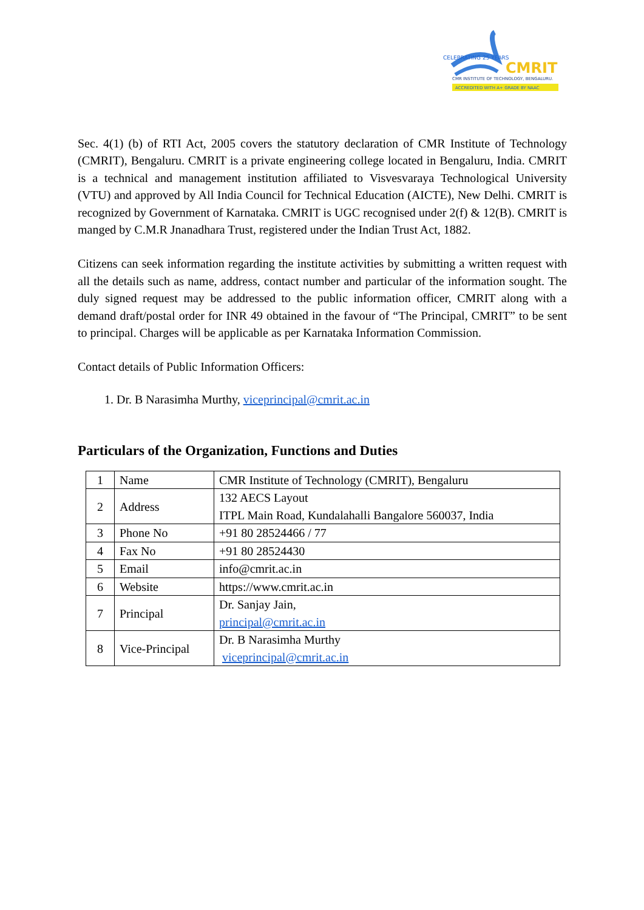CELEBRATING 25 YEARS
CMRIT
CMR INSTITUTE OF TECHNOLOGY, BENGALURU.
ACCREDITED WITH A+ GRADE BY NAAC
Sec. 4(1) (b) of RTI Act, 2005 covers the statutory declaration of CMR Institute of Technology (CMRIT), Bengaluru. CMRIT is a private engineering college located in Bengaluru, India. CMRIT is a technical and management institution affiliated to Visvesvaraya Technological University (VTU) and approved by All India Council for Technical Education (AICTE), New Delhi. CMRIT is recognized by Government of Karnataka. CMRIT is UGC recognised under 2(f) & 12(B). CMRIT is manged by C.M.R Jnanadhara Trust, registered under the Indian Trust Act, 1882.
Citizens can seek information regarding the institute activities by submitting a written request with all the details such as name, address, contact number and particular of the information sought. The duly signed request may be addressed to the public information officer, CMRIT along with a demand draft/postal order for INR 49 obtained in the favour of “The Principal, CMRIT” to be sent to principal. Charges will be applicable as per Karnataka Information Commission.
Contact details of Public Information Officers:
1. Dr. B Narasimha Murthy, viceprincipal@cmrit.ac.in
Particulars of the Organization, Functions and Duties
| 1 | Name | CMR Institute of Technology (CMRIT), Bengaluru |
| 2 | Address | 132 AECS Layout ITPL Main Road, Kundalahalli Bangalore 560037, India |
| 3 | Phone No | +91 80 28524466 / 77 |
| 4 | Fax No | +91 80 28524430 |
| 5 | Email | info@cmrit.ac.in |
| 6 | Website | https://www.cmrit.ac.in |
| 7 | Principal | Dr. Sanjay Jain, principal@cmrit.ac.in |
| 8 | Vice-Principal | Dr. B Narasimha Murthy viceprincipal@cmrit.ac.in |